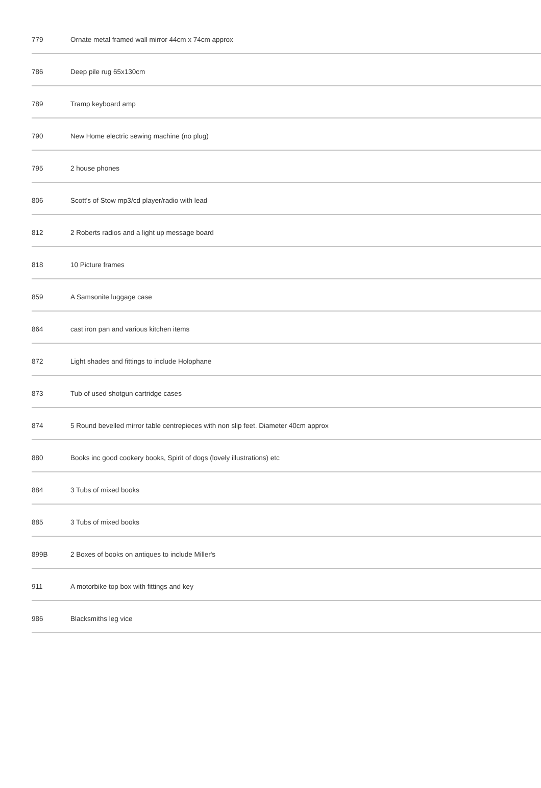| 779 | Ornate metal framed wall mirror 44cm x 74cm approx |
| 786 | Deep pile rug 65x130cm |
| 789 | Tramp keyboard amp |
| 790 | New Home electric sewing machine (no plug) |
| 795 | 2 house phones |
| 806 | Scott's of Stow mp3/cd player/radio with lead |
| 812 | 2 Roberts radios and a light up message board |
| 818 | 10 Picture frames |
| 859 | A Samsonite luggage case |
| 864 | cast iron pan and various kitchen items |
| 872 | Light shades and fittings to include Holophane |
| 873 | Tub of used shotgun cartridge cases |
| 874 | 5 Round bevelled mirror table centrepieces with non slip feet. Diameter 40cm approx |
| 880 | Books inc good cookery books, Spirit of dogs (lovely illustrations) etc |
| 884 | 3 Tubs of mixed books |
| 885 | 3 Tubs of mixed books |
| 899B | 2 Boxes of books on antiques to include Miller's |
| 911 | A motorbike top box with fittings and key |
| 986 | Blacksmiths leg vice |